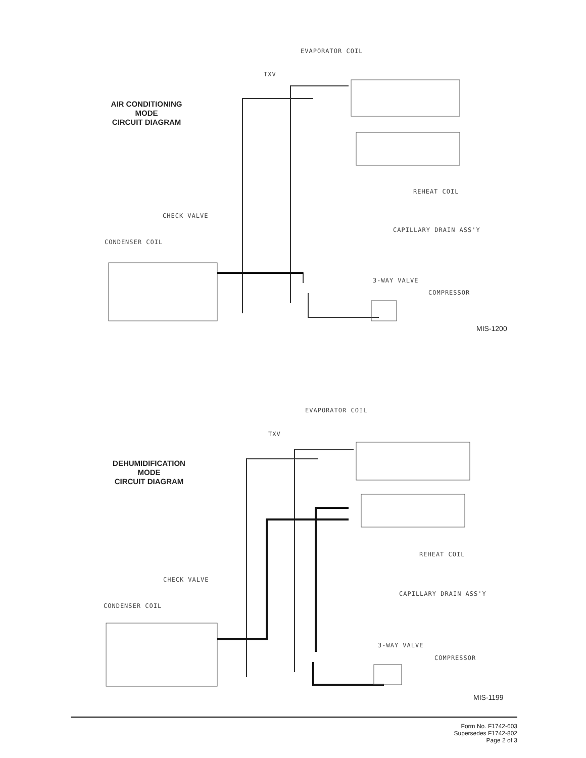AIR CONDITIONING
MODE
CIRCUIT DIAGRAM
EVAPORATOR COIL
TXV
REHEAT COIL
CHECK VALVE
CAPILLARY DRAIN ASS'Y
CONDENSER COIL
3-WAY VALVE
COMPRESSOR
MIS-1200
DEHUMIDIFICATION
MODE
CIRCUIT DIAGRAM
EVAPORATOR COIL
TXV
REHEAT COIL
CHECK VALVE
CAPILLARY DRAIN ASS'Y
CONDENSER COIL
3-WAY VALVE
COMPRESSOR
MIS-1199
Form No. F1742-603
Supersedes F1742-802
Page 2 of 3